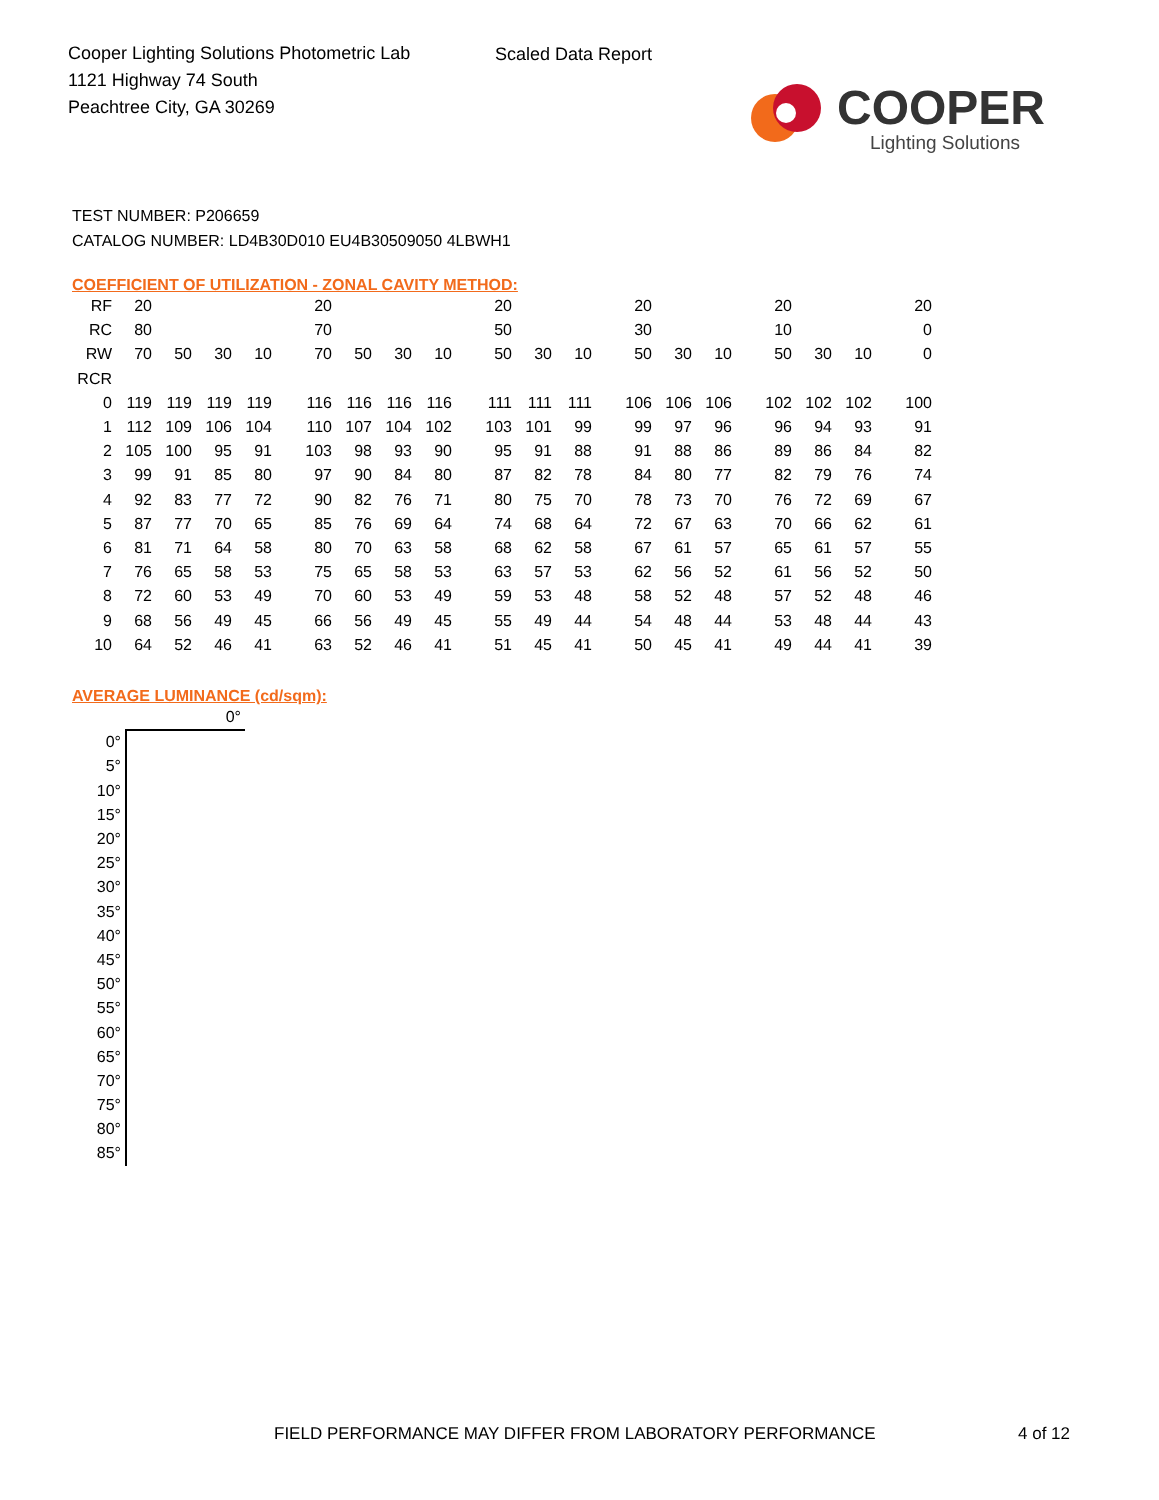Cooper Lighting Solutions Photometric Lab
1121 Highway 74 South
Peachtree City, GA 30269
Scaled Data Report
COOPER
Lighting Solutions
TEST NUMBER: P206659
CATALOG NUMBER: LD4B30D010 EU4B30509050 4LBWH1
COEFFICIENT OF UTILIZATION - ZONAL CAVITY METHOD:
| RF | 20 | | | | 20 | | | | 20 | | | 20 | | | 20 | | | 20 |
| RC | 80 | | | | 70 | | | | 50 | | | 30 | | | 10 | | | 0 |
| RW | 70 | 50 | 30 | 10 | 70 | 50 | 30 | 10 | 50 | 30 | 10 | 50 | 30 | 10 | 50 | 30 | 10 | 0 |
| RCR | | | | | | | | | | | | | | | | | | |
| 0 | 119 | 119 | 119 | 119 | 116 | 116 | 116 | 116 | 111 | 111 | 111 | 106 | 106 | 106 | 102 | 102 | 102 | 100 |
| 1 | 112 | 109 | 106 | 104 | 110 | 107 | 104 | 102 | 103 | 101 | 99 | 99 | 97 | 96 | 96 | 94 | 93 | 91 |
| 2 | 105 | 100 | 95 | 91 | 103 | 98 | 93 | 90 | 95 | 91 | 88 | 91 | 88 | 86 | 89 | 86 | 84 | 82 |
| 3 | 99 | 91 | 85 | 80 | 97 | 90 | 84 | 80 | 87 | 82 | 78 | 84 | 80 | 77 | 82 | 79 | 76 | 74 |
| 4 | 92 | 83 | 77 | 72 | 90 | 82 | 76 | 71 | 80 | 75 | 70 | 78 | 73 | 70 | 76 | 72 | 69 | 67 |
| 5 | 87 | 77 | 70 | 65 | 85 | 76 | 69 | 64 | 74 | 68 | 64 | 72 | 67 | 63 | 70 | 66 | 62 | 61 |
| 6 | 81 | 71 | 64 | 58 | 80 | 70 | 63 | 58 | 68 | 62 | 58 | 67 | 61 | 57 | 65 | 61 | 57 | 55 |
| 7 | 76 | 65 | 58 | 53 | 75 | 65 | 58 | 53 | 63 | 57 | 53 | 62 | 56 | 52 | 61 | 56 | 52 | 50 |
| 8 | 72 | 60 | 53 | 49 | 70 | 60 | 53 | 49 | 59 | 53 | 48 | 58 | 52 | 48 | 57 | 52 | 48 | 46 |
| 9 | 68 | 56 | 49 | 45 | 66 | 56 | 49 | 45 | 55 | 49 | 44 | 54 | 48 | 44 | 53 | 48 | 44 | 43 |
| 10 | 64 | 52 | 46 | 41 | 63 | 52 | 46 | 41 | 51 | 45 | 41 | 50 | 45 | 41 | 49 | 44 | 41 | 39 |
AVERAGE LUMINANCE (cd/sqm):
| | 0° |
| 0° | |
| 5° | |
| 10° | |
| 15° | |
| 20° | |
| 25° | |
| 30° | |
| 35° | |
| 40° | |
| 45° | |
| 50° | |
| 55° | |
| 60° | |
| 65° | |
| 70° | |
| 75° | |
| 80° | |
| 85° | |
FIELD PERFORMANCE MAY DIFFER FROM LABORATORY PERFORMANCE
4 of 12